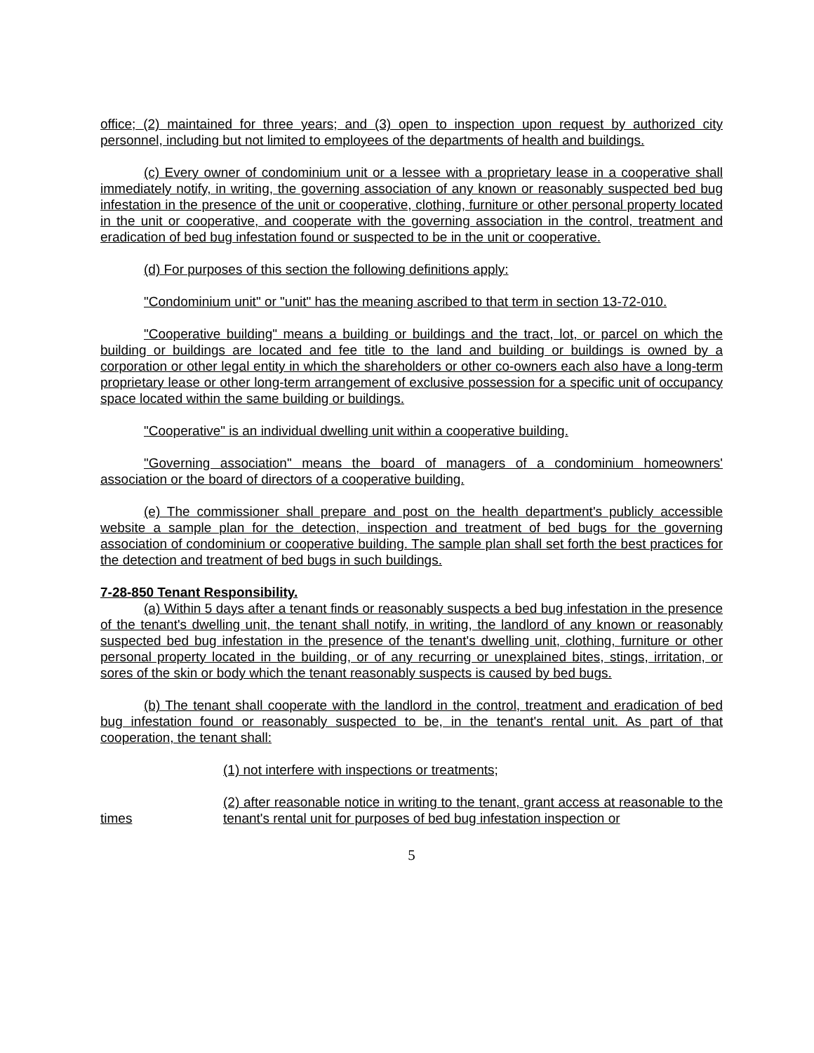office; (2) maintained for three years; and (3) open to inspection upon request by authorized city personnel, including but not limited to employees of the departments of health and buildings.
(c) Every owner of condominium unit or a lessee with a proprietary lease in a cooperative shall immediately notify, in writing, the governing association of any known or reasonably suspected bed bug infestation in the presence of the unit or cooperative, clothing, furniture or other personal property located in the unit or cooperative, and cooperate with the governing association in the control, treatment and eradication of bed bug infestation found or suspected to be in the unit or cooperative.
(d) For purposes of this section the following definitions apply:
"Condominium unit" or "unit" has the meaning ascribed to that term in section 13-72-010.
"Cooperative building" means a building or buildings and the tract, lot, or parcel on which the building or buildings are located and fee title to the land and building or buildings is owned by a corporation or other legal entity in which the shareholders or other co-owners each also have a long-term proprietary lease or other long-term arrangement of exclusive possession for a specific unit of occupancy space located within the same building or buildings.
"Cooperative" is an individual dwelling unit within a cooperative building.
"Governing association" means the board of managers of a condominium homeowners' association or the board of directors of a cooperative building.
(e) The commissioner shall prepare and post on the health department's publicly accessible website a sample plan for the detection, inspection and treatment of bed bugs for the governing association of condominium or cooperative building. The sample plan shall set forth the best practices for the detection and treatment of bed bugs in such buildings.
7-28-850 Tenant Responsibility.
(a) Within 5 days after a tenant finds or reasonably suspects a bed bug infestation in the presence of the tenant's dwelling unit, the tenant shall notify, in writing, the landlord of any known or reasonably suspected bed bug infestation in the presence of the tenant's dwelling unit, clothing, furniture or other personal property located in the building, or of any recurring or unexplained bites, stings, irritation, or sores of the skin or body which the tenant reasonably suspects is caused by bed bugs.
(b) The tenant shall cooperate with the landlord in the control, treatment and eradication of bed bug infestation found or reasonably suspected to be, in the tenant's rental unit. As part of that cooperation, the tenant shall:
(1) not interfere with inspections or treatments;
times (2) after reasonable notice in writing to the tenant, grant access at reasonable to the tenant's rental unit for purposes of bed bug infestation inspection or
5